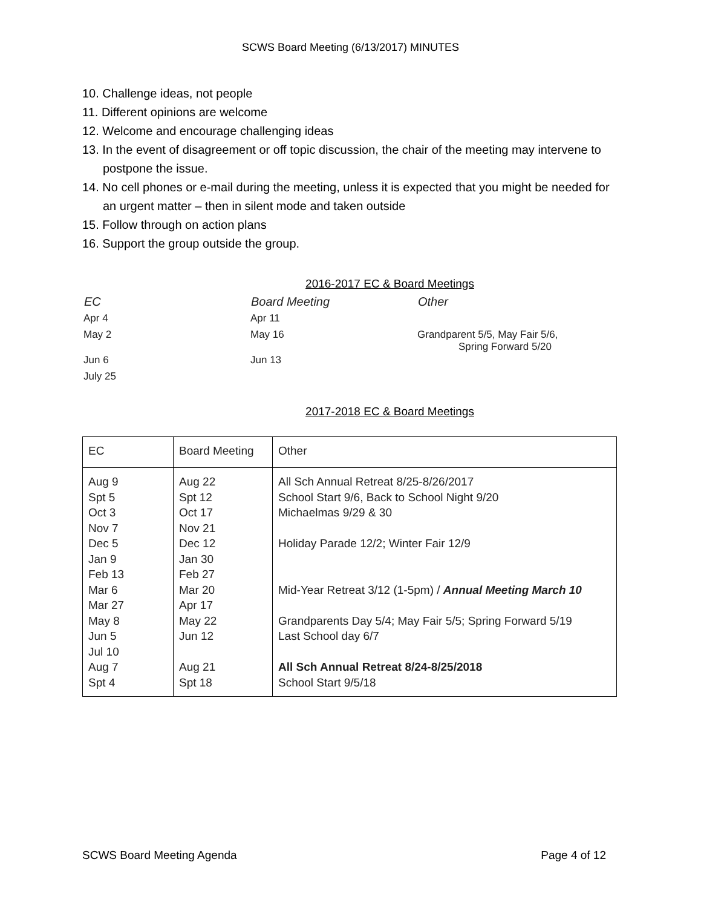SCWS Board Meeting (6/13/2017) MINUTES
10. Challenge ideas, not people
11. Different opinions are welcome
12. Welcome and encourage challenging ideas
13. In the event of disagreement or off topic discussion, the chair of the meeting may intervene to postpone the issue.
14. No cell phones or e-mail during the meeting, unless it is expected that you might be needed for an urgent matter – then in silent mode and taken outside
15. Follow through on action plans
16. Support the group outside the group.
2016-2017 EC & Board Meetings
| EC | Board Meeting | Other |
| --- | --- | --- |
| Apr 4 | Apr 11 | |
| May 2 | May 16 | Grandparent 5/5, May Fair 5/6, Spring Forward 5/20 |
| Jun 6 | Jun 13 | |
| July 25 | | |
2017-2018 EC & Board Meetings
| EC | Board Meeting | Other |
| Aug 9 Spt 5 Oct 3 Nov 7 Dec 5 Jan 9 Feb 13 Mar 6 Mar 27 May 8 Jun 5 Jul 10 Aug 7 Spt 4 | Aug 22 Spt 12 Oct 17 Nov 21 Dec 12 Jan 30 Feb 27 Mar 20 Apr 17 May 22 Jun 12 Aug 21 Spt 18 | All Sch Annual Retreat 8/25-8/26/2017 School Start 9/6, Back to School Night 9/20 Michaelmas 9/29 & 30 Holiday Parade 12/2; Winter Fair 12/9 Mid-Year Retreat 3/12 (1-5pm) / Annual Meeting March 10 Grandparents Day 5/4; May Fair 5/5; Spring Forward 5/19 Last School day 6/7 All Sch Annual Retreat 8/24-8/25/2018 School Start 9/5/18 |
SCWS Board Meeting Agenda Page 4 of 12